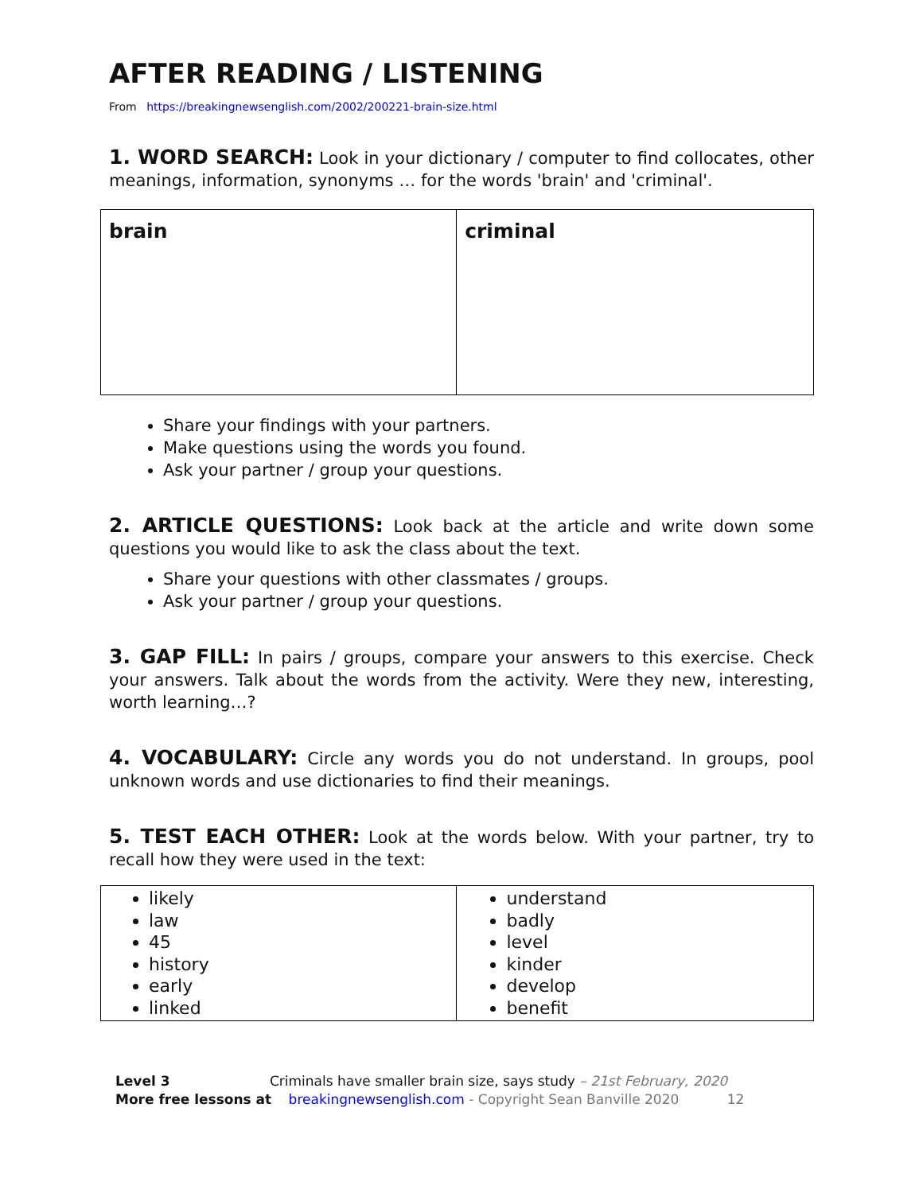AFTER READING / LISTENING
From https://breakingnewsenglish.com/2002/200221-brain-size.html
1. WORD SEARCH: Look in your dictionary / computer to find collocates, other meanings, information, synonyms … for the words 'brain' and 'criminal'.
| brain | criminal |
Share your findings with your partners.
Make questions using the words you found.
Ask your partner / group your questions.
2. ARTICLE QUESTIONS: Look back at the article and write down some questions you would like to ask the class about the text.
Share your questions with other classmates / groups.
Ask your partner / group your questions.
3. GAP FILL: In pairs / groups, compare your answers to this exercise. Check your answers. Talk about the words from the activity. Were they new, interesting, worth learning…?
4. VOCABULARY: Circle any words you do not understand. In groups, pool unknown words and use dictionaries to find their meanings.
5. TEST EACH OTHER: Look at the words below. With your partner, try to recall how they were used in the text:
| likely law 45 history early linked | understand badly level kinder develop benefit |
Level 3 Criminals have smaller brain size, says study – 21st February, 2020
More free lessons at breakingnewsenglish.com - Copyright Sean Banville 2020 12